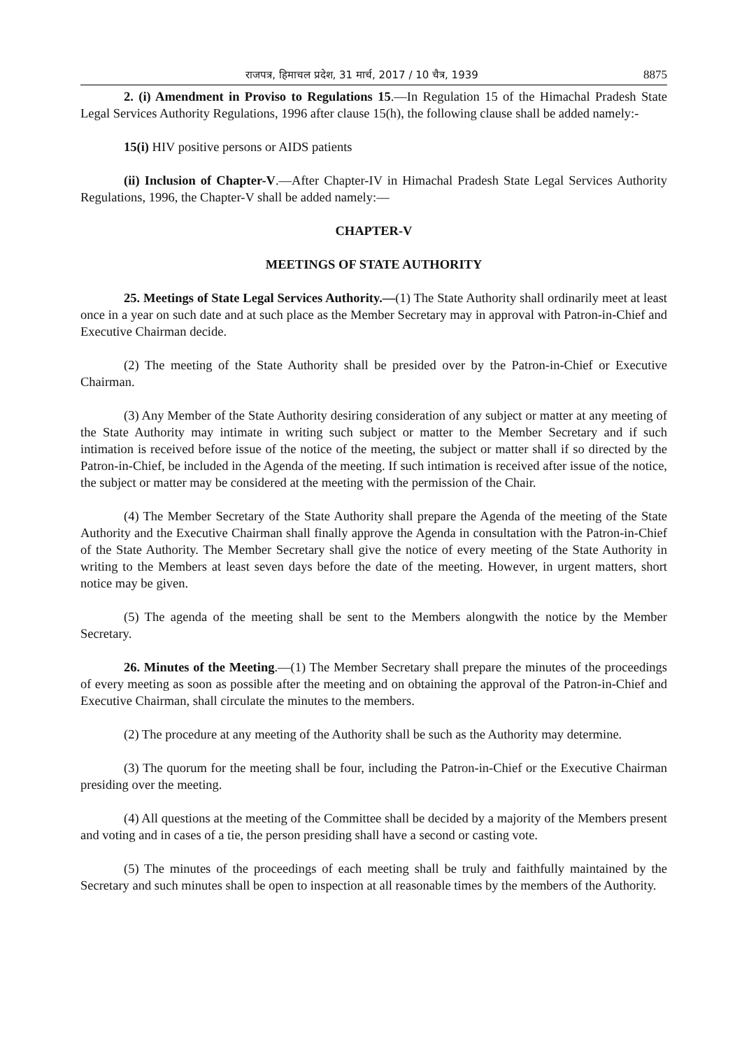राजपत्र, हिमाचल प्रदेश, 31 मार्च, 2017 / 10 चैत्र, 1939 8875
2. (i) Amendment in Proviso to Regulations 15.—In Regulation 15 of the Himachal Pradesh State Legal Services Authority Regulations, 1996 after clause 15(h), the following clause shall be added namely:-
15(i) HIV positive persons or AIDS patients
(ii) Inclusion of Chapter-V.—After Chapter-IV in Himachal Pradesh State Legal Services Authority Regulations, 1996, the Chapter-V shall be added namely:—
CHAPTER-V
MEETINGS OF STATE AUTHORITY
25. Meetings of State Legal Services Authority.—(1) The State Authority shall ordinarily meet at least once in a year on such date and at such place as the Member Secretary may in approval with Patron-in-Chief and Executive Chairman decide.
(2) The meeting of the State Authority shall be presided over by the Patron-in-Chief or Executive Chairman.
(3) Any Member of the State Authority desiring consideration of any subject or matter at any meeting of the State Authority may intimate in writing such subject or matter to the Member Secretary and if such intimation is received before issue of the notice of the meeting, the subject or matter shall if so directed by the Patron-in-Chief, be included in the Agenda of the meeting. If such intimation is received after issue of the notice, the subject or matter may be considered at the meeting with the permission of the Chair.
(4) The Member Secretary of the State Authority shall prepare the Agenda of the meeting of the State Authority and the Executive Chairman shall finally approve the Agenda in consultation with the Patron-in-Chief of the State Authority. The Member Secretary shall give the notice of every meeting of the State Authority in writing to the Members at least seven days before the date of the meeting. However, in urgent matters, short notice may be given.
(5) The agenda of the meeting shall be sent to the Members alongwith the notice by the Member Secretary.
26. Minutes of the Meeting.—(1) The Member Secretary shall prepare the minutes of the proceedings of every meeting as soon as possible after the meeting and on obtaining the approval of the Patron-in-Chief and Executive Chairman, shall circulate the minutes to the members.
(2) The procedure at any meeting of the Authority shall be such as the Authority may determine.
(3) The quorum for the meeting shall be four, including the Patron-in-Chief or the Executive Chairman presiding over the meeting.
(4) All questions at the meeting of the Committee shall be decided by a majority of the Members present and voting and in cases of a tie, the person presiding shall have a second or casting vote.
(5) The minutes of the proceedings of each meeting shall be truly and faithfully maintained by the Secretary and such minutes shall be open to inspection at all reasonable times by the members of the Authority.